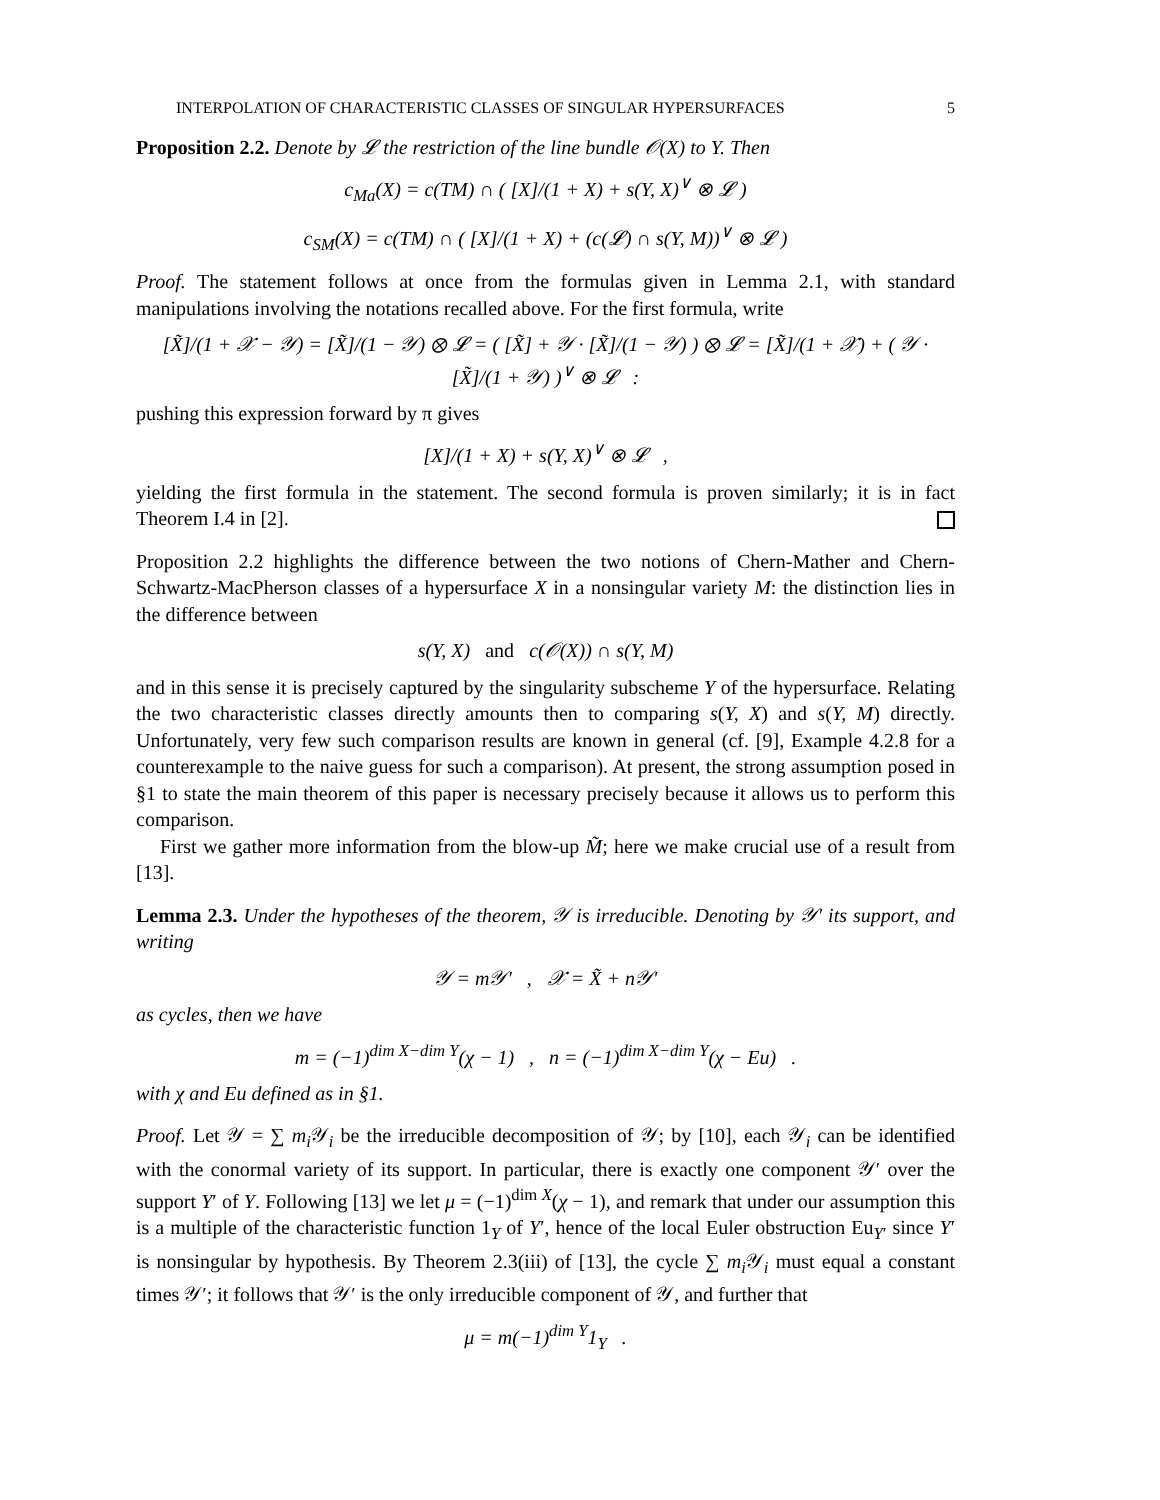INTERPOLATION OF CHARACTERISTIC CLASSES OF SINGULAR HYPERSURFACES 5
Proposition 2.2. Denote by 𝓛 the restriction of the line bundle 𝒪(X) to Y. Then
c<sub>Ma</sub>(X) = c(TM) ∩ ( [X]/(1 + X) + s(Y, X)<sup>∨</sup> ⊗ 𝓛 )
c<sub>SM</sub>(X) = c(TM) ∩ ( [X]/(1 + X) + (c(𝓛) ∩ s(Y, M))<sup>∨</sup> ⊗ 𝓛 )
Proof. The statement follows at once from the formulas given in Lemma 2.1, with standard manipulations involving the notations recalled above. For the first formula, write
[X̃]/(1 + 𝒳 − 𝒴) = [X̃]/(1 − 𝒴) ⊗ 𝓛 = ( [X̃] + 𝒴 · [X̃]/(1 − 𝒴) ) ⊗ 𝓛 = [X̃]/(1 + 𝒳) + ( 𝒴 · [X̃]/(1 + 𝒴) )<sup>∨</sup> ⊗ 𝓛 :
pushing this expression forward by π gives
[X]/(1 + X) + s(Y, X)<sup>∨</sup> ⊗ 𝓛 ,
yielding the first formula in the statement. The second formula is proven similarly; it is in fact Theorem I.4 in [2].
Proposition 2.2 highlights the difference between the two notions of Chern-Mather and Chern-Schwartz-MacPherson classes of a hypersurface X in a nonsingular variety M: the distinction lies in the difference between
s(Y, X) and c(𝒪(X)) ∩ s(Y, M)
and in this sense it is precisely captured by the singularity subscheme Y of the hypersurface. Relating the two characteristic classes directly amounts then to comparing s(Y, X) and s(Y, M) directly. Unfortunately, very few such comparison results are known in general (cf. [9], Example 4.2.8 for a counterexample to the naive guess for such a comparison). At present, the strong assumption posed in §1 to state the main theorem of this paper is necessary precisely because it allows us to perform this comparison.
First we gather more information from the blow-up M̃; here we make crucial use of a result from [13].
Lemma 2.3. Under the hypotheses of the theorem, 𝒴 is irreducible. Denoting by 𝒴′ its support, and writing
𝒴 = m𝒴′ , 𝒳 = X̃ + n𝒴′
as cycles, then we have
m = (−1)<sup>dim X−dim Y</sup>(χ − 1) , n = (−1)<sup>dim X−dim Y</sup>(χ − Eu) .
with χ and Eu defined as in §1.
Proof. Let 𝒴 = ∑ m<sub>i</sub> 𝒴<sub>i</sub> be the irreducible decomposition of 𝒴; by [10], each 𝒴<sub>i</sub> can be identified with the conormal variety of its support. In particular, there is exactly one component 𝒴′ over the support Y′ of Y. Following [13] we let μ = (−1)<sup>dim X</sup>(χ − 1), and remark that under our assumption this is a multiple of the characteristic function 1<sub>Y</sub> of Y′, hence of the local Euler obstruction Eu<sub>Y′</sub> since Y′ is nonsingular by hypothesis. By Theorem 2.3(iii) of [13], the cycle ∑ m<sub>i</sub> 𝒴<sub>i</sub> must equal a constant times 𝒴′; it follows that 𝒴′ is the only irreducible component of 𝒴, and further that
μ = m(−1)<sup>dim Y</sup>1<sub>Y</sub> .